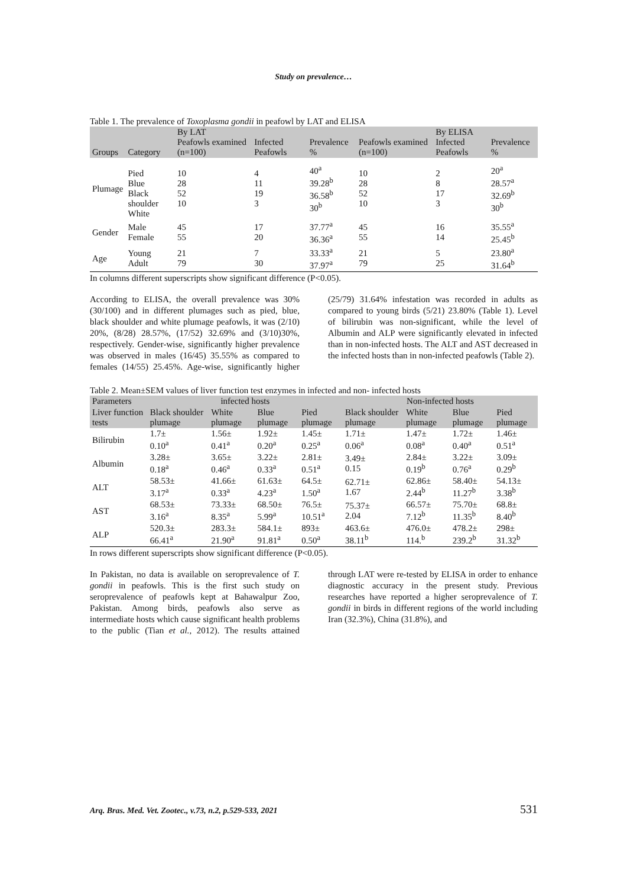Study on prevalence…
Table 1. The prevalence of Toxoplasma gondii in peafowl by LAT and ELISA
| Groups | Category | By LAT Peafowls examined (n=100) | Infected Peafowls | Prevalence % | Peafowls examined (n=100) | By ELISA Infected Peafowls | Prevalence % |
| --- | --- | --- | --- | --- | --- | --- | --- |
| Plumage | Pied Blue Black shoulder White | 10 28 52 10 | 4 11 19 3 | 40<sup>a</sup> 39.28<sup>b</sup> 36.58<sup>b</sup> 30<sup>b</sup> | 10 28 52 10 | 2 8 17 3 | 20<sup>a</sup> 28.57<sup>a</sup> 32.69<sup>b</sup> 30<sup>b</sup> |
| Gender | Male Female | 45 55 | 17 20 | 37.77<sup>a</sup> 36.36<sup>a</sup> | 45 55 | 16 14 | 35.55<sup>a</sup> 25.45<sup>b</sup> |
| Age | Young Adult | 21 79 | 7 30 | 33.33<sup>a</sup> 37.97<sup>a</sup> | 21 79 | 5 25 | 23.80<sup>a</sup> 31.64<sup>b</sup> |
In columns different superscripts show significant difference (P<0.05).
According to ELISA, the overall prevalence was 30% (30/100) and in different plumages such as pied, blue, black shoulder and white plumage peafowls, it was (2/10) 20%, (8/28) 28.57%, (17/52) 32.69% and (3/10)30%, respectively. Gender-wise, significantly higher prevalence was observed in males (16/45) 35.55% as compared to females (14/55) 25.45%. Age-wise, significantly higher (25/79) 31.64% infestation was recorded in adults as compared to young birds (5/21) 23.80% (Table 1). Level of bilirubin was non-significant, while the level of Albumin and ALP were significantly elevated in infected than in non-infected hosts. The ALT and AST decreased in the infected hosts than in non-infected peafowls (Table 2).
Table 2. Mean±SEM values of liver function test enzymes in infected and non- infected hosts
| Parameters | infected hosts | | | | Non-infected hosts | | | |
| --- | --- | --- | --- | --- | --- | --- | --- | --- |
| Liver function tests | Black shoulder plumage | White plumage | Blue plumage | Pied plumage | Black shoulder plumage | White plumage | Blue plumage | Pied plumage |
| Bilirubin | 1.7± 0.10<sup>a</sup> | 1.56± 0.41<sup>a</sup> | 1.92± 0.20<sup>a</sup> | 1.45± 0.25<sup>a</sup> | 1.71± 0.06<sup>a</sup> | 1.47± 0.08<sup>a</sup> | 1.72± 0.40<sup>a</sup> | 1.46± 0.51<sup>a</sup> |
| Albumin | 3.28± 0.18<sup>a</sup> | 3.65± 0.46<sup>a</sup> | 3.22± 0.33<sup>a</sup> | 2.81± 0.51<sup>a</sup> | 3.49± 0.15 | 2.84± 0.19<sup>b</sup> | 3.22± 0.76<sup>a</sup> | 3.09± 0.29<sup>b</sup> |
| ALT | 58.53± 3.17<sup>a</sup> | 41.66± 0.33<sup>a</sup> | 61.63± 4.23<sup>a</sup> | 64.5± 1.50<sup>a</sup> | 62.71± 1.67 | 62.86± 2.44<sup>b</sup> | 58.40± 11.27<sup>b</sup> | 54.13± 3.38<sup>b</sup> |
| AST | 68.53± 3.16<sup>a</sup> | 73.33± 8.35<sup>a</sup> | 68.50± 5.99<sup>a</sup> | 76.5± 10.51<sup>a</sup> | 75.37± 2.04 | 66.57± 7.12<sup>b</sup> | 75.70± 11.35<sup>b</sup> | 68.8± 8.40<sup>b</sup> |
| ALP | 520.3± 66.41<sup>a</sup> | 283.3± 21.90<sup>a</sup> | 584.1± 91.81<sup>a</sup> | 893± 0.50<sup>a</sup> | 463.6± 38.11<sup>b</sup> | 476.0± 114.<sup>b</sup> | 478.2± 239.2<sup>b</sup> | 298± 31.32<sup>b</sup> |
In rows different superscripts show significant difference (P<0.05).
In Pakistan, no data is available on seroprevalence of T. gondii in peafowls. This is the first such study on seroprevalence of peafowls kept at Bahawalpur Zoo, Pakistan. Among birds, peafowls also serve as intermediate hosts which cause significant health problems to the public (Tian et al., 2012). The results attained through LAT were re-tested by ELISA in order to enhance diagnostic accuracy in the present study. Previous researches have reported a higher seroprevalence of T. gondii in birds in different regions of the world including Iran (32.3%), China (31.8%), and
Arq. Bras. Med. Vet. Zootec., v.73, n.2, p.529-533, 2021 531